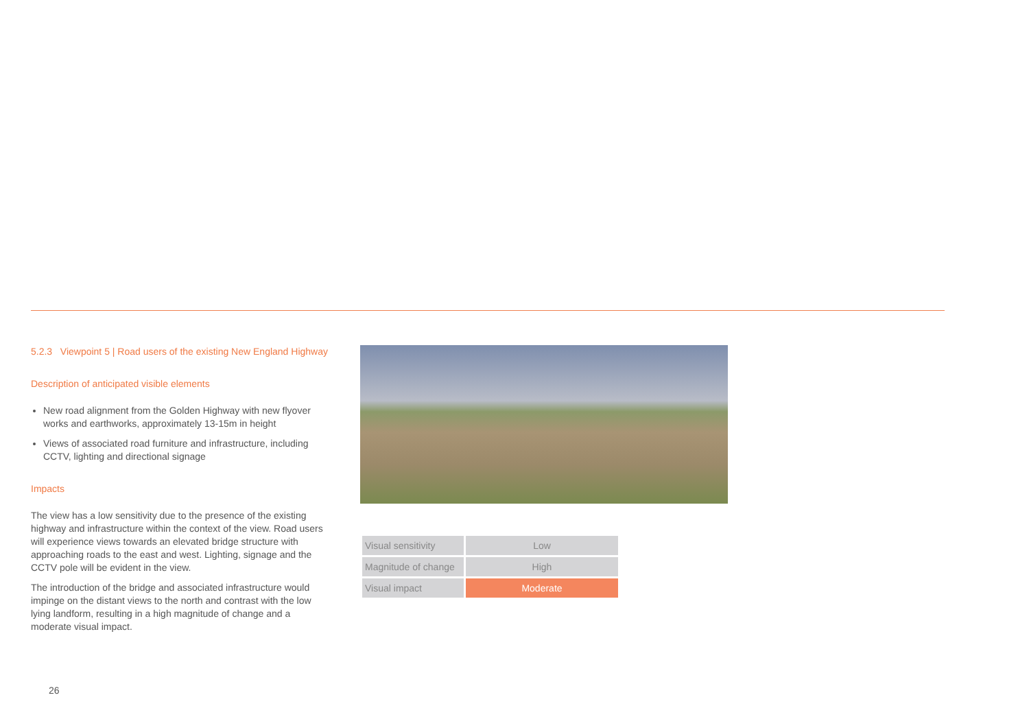5.2.3 Viewpoint 5 | Road users of the existing New England Highway
Description of anticipated visible elements
New road alignment from the Golden Highway with new flyover works and earthworks, approximately 13-15m in height
Views of associated road furniture and infrastructure, including CCTV, lighting and directional signage
Impacts
The view has a low sensitivity due to the presence of the existing highway and infrastructure within the context of the view. Road users will experience views towards an elevated bridge structure with approaching roads to the east and west. Lighting, signage and the CCTV pole will be evident in the view.
The introduction of the bridge and associated infrastructure would impinge on the distant views to the north and contrast with the low lying landform, resulting in a high magnitude of change and a moderate visual impact.
| Visual sensitivity | Low |
| Magnitude of change | High |
| Visual impact | Moderate |
26